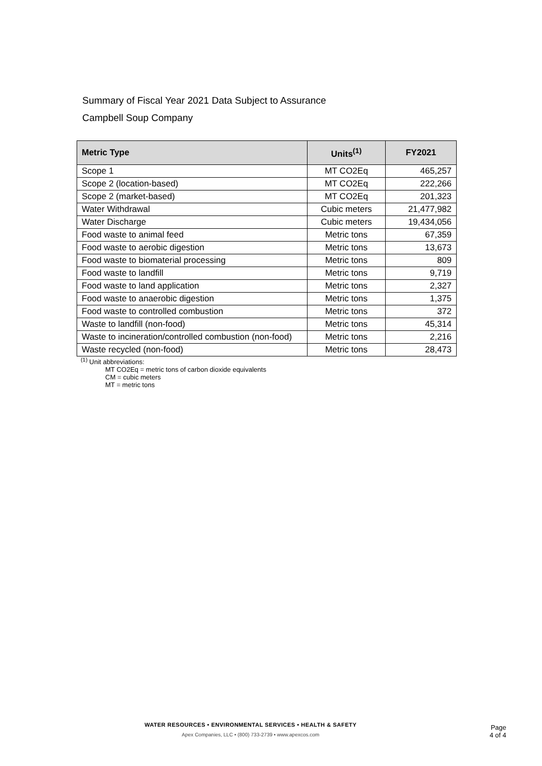Summary of Fiscal Year 2021 Data Subject to Assurance
Campbell Soup Company
| Metric Type | Units<sup>(1)</sup> | FY2021 |
| --- | --- | --- |
| Scope 1 | MT CO2Eq | 465,257 |
| Scope 2 (location-based) | MT CO2Eq | 222,266 |
| Scope 2 (market-based) | MT CO2Eq | 201,323 |
| Water Withdrawal | Cubic meters | 21,477,982 |
| Water Discharge | Cubic meters | 19,434,056 |
| Food waste to animal feed | Metric tons | 67,359 |
| Food waste to aerobic digestion | Metric tons | 13,673 |
| Food waste to biomaterial processing | Metric tons | 809 |
| Food waste to landfill | Metric tons | 9,719 |
| Food waste to land application | Metric tons | 2,327 |
| Food waste to anaerobic digestion | Metric tons | 1,375 |
| Food waste to controlled combustion | Metric tons | 372 |
| Waste to landfill (non-food) | Metric tons | 45,314 |
| Waste to incineration/controlled combustion (non-food) | Metric tons | 2,216 |
| Waste recycled (non-food) | Metric tons | 28,473 |
<sup>(1)</sup> Unit abbreviations:
MT CO2Eq = metric tons of carbon dioxide equivalents
CM = cubic meters
MT = metric tons
WATER RESOURCES • ENVIRONMENTAL SERVICES • HEALTH & SAFETY
Apex Companies, LLC • (800) 733-2739 • www.apexcos.com
Page
4 of 4